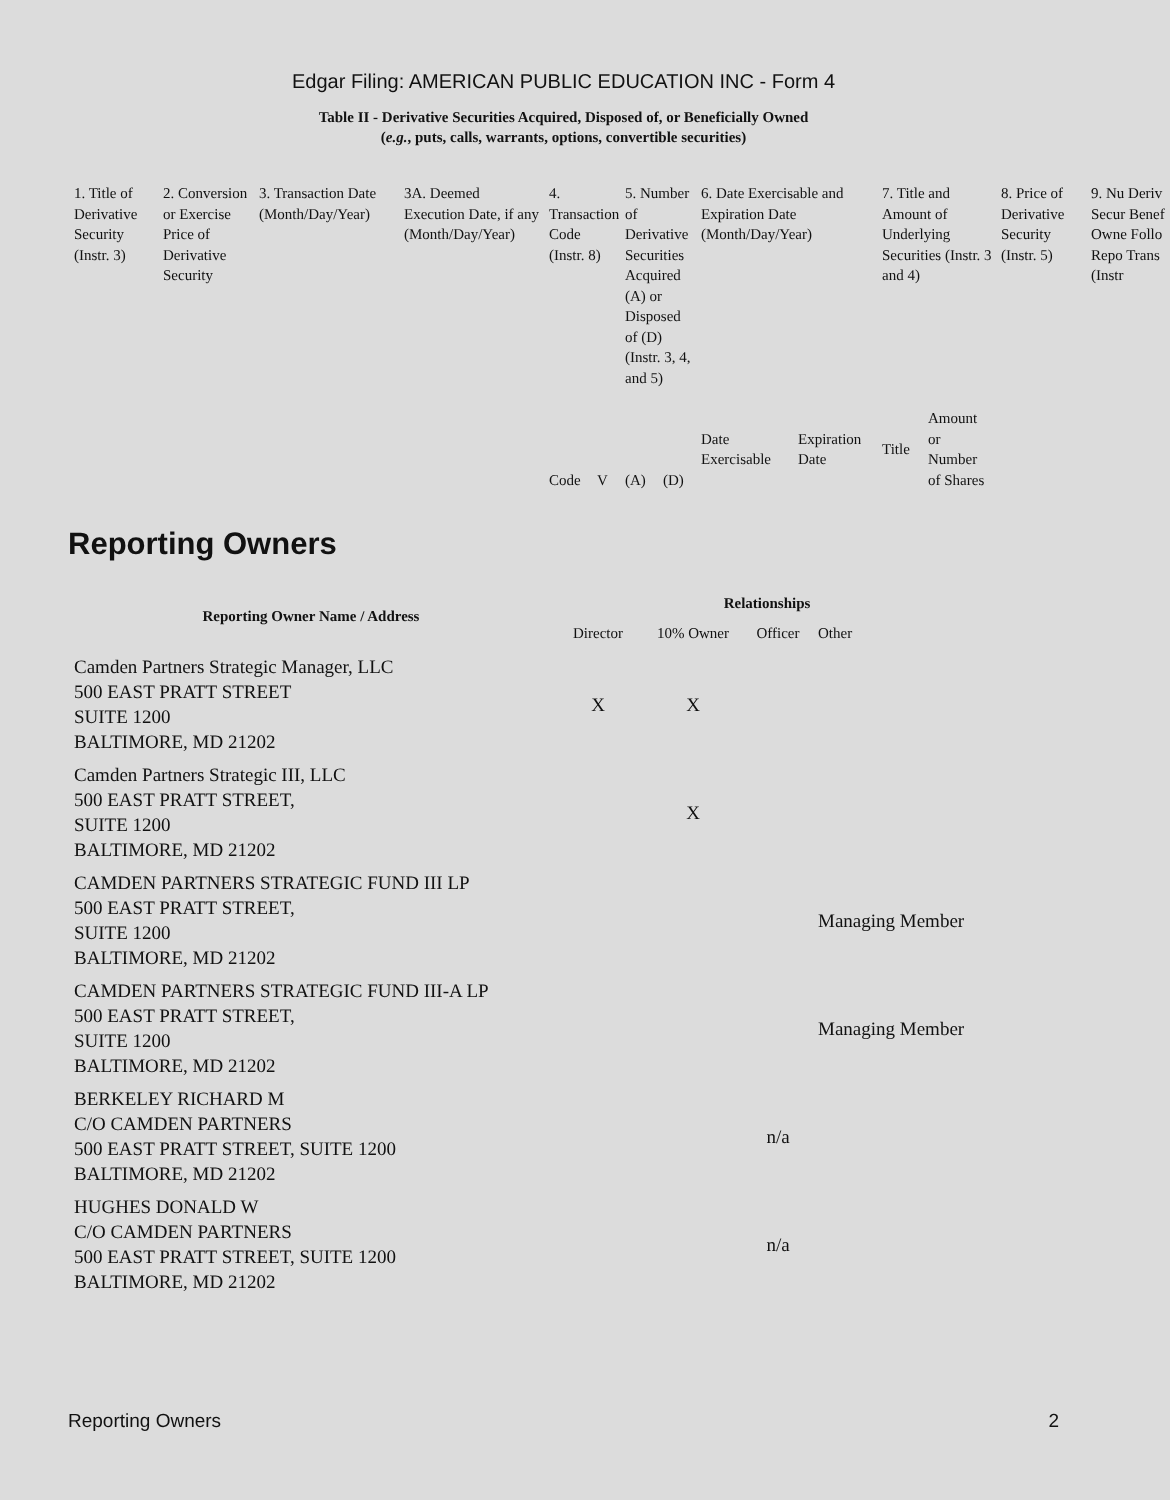Edgar Filing: AMERICAN PUBLIC EDUCATION INC - Form 4
Table II - Derivative Securities Acquired, Disposed of, or Beneficially Owned
(e.g., puts, calls, warrants, options, convertible securities)
| 1. Title of Derivative Security (Instr. 3) | 2. Conversion or Exercise Price of Derivative Security | 3. Transaction Date (Month/Day/Year) | 3A. Deemed Execution Date, if any (Month/Day/Year) | 4. Transaction Code (Instr. 8) | | 5. Number of Derivative Securities Acquired (A) or Disposed of (D) (Instr. 3, 4, and 5) | | 6. Date Exercisable and Expiration Date (Month/Day/Year) | | 7. Title and Amount of Underlying Securities (Instr. 3 and 4) | | 8. Price of Derivative Security (Instr. 5) | 9. Nu Deriv Secur Benef Owne Follo Repo Trans (Instr |
| | | | | Code | V | (A) | (D) | Date Exercisable | Expiration Date | Title | Amount or Number of Shares | | |
Reporting Owners
| Reporting Owner Name / Address | Relationships | | | |
| --- | --- | --- | --- | --- |
| | Director | 10% Owner | Officer | Other |
| Camden Partners Strategic Manager, LLC 500 EAST PRATT STREET SUITE 1200 BALTIMORE, MD 21202 | X | X | | |
| Camden Partners Strategic III, LLC 500 EAST PRATT STREET, SUITE 1200 BALTIMORE, MD 21202 | | X | | |
| CAMDEN PARTNERS STRATEGIC FUND III LP 500 EAST PRATT STREET, SUITE 1200 BALTIMORE, MD 21202 | | | | Managing Member |
| CAMDEN PARTNERS STRATEGIC FUND III-A LP 500 EAST PRATT STREET, SUITE 1200 BALTIMORE, MD 21202 | | | | Managing Member |
| BERKELEY RICHARD M C/O CAMDEN PARTNERS 500 EAST PRATT STREET, SUITE 1200 BALTIMORE, MD 21202 | | | n/a | |
| HUGHES DONALD W C/O CAMDEN PARTNERS 500 EAST PRATT STREET, SUITE 1200 BALTIMORE, MD 21202 | | | n/a | |
Reporting Owners 2